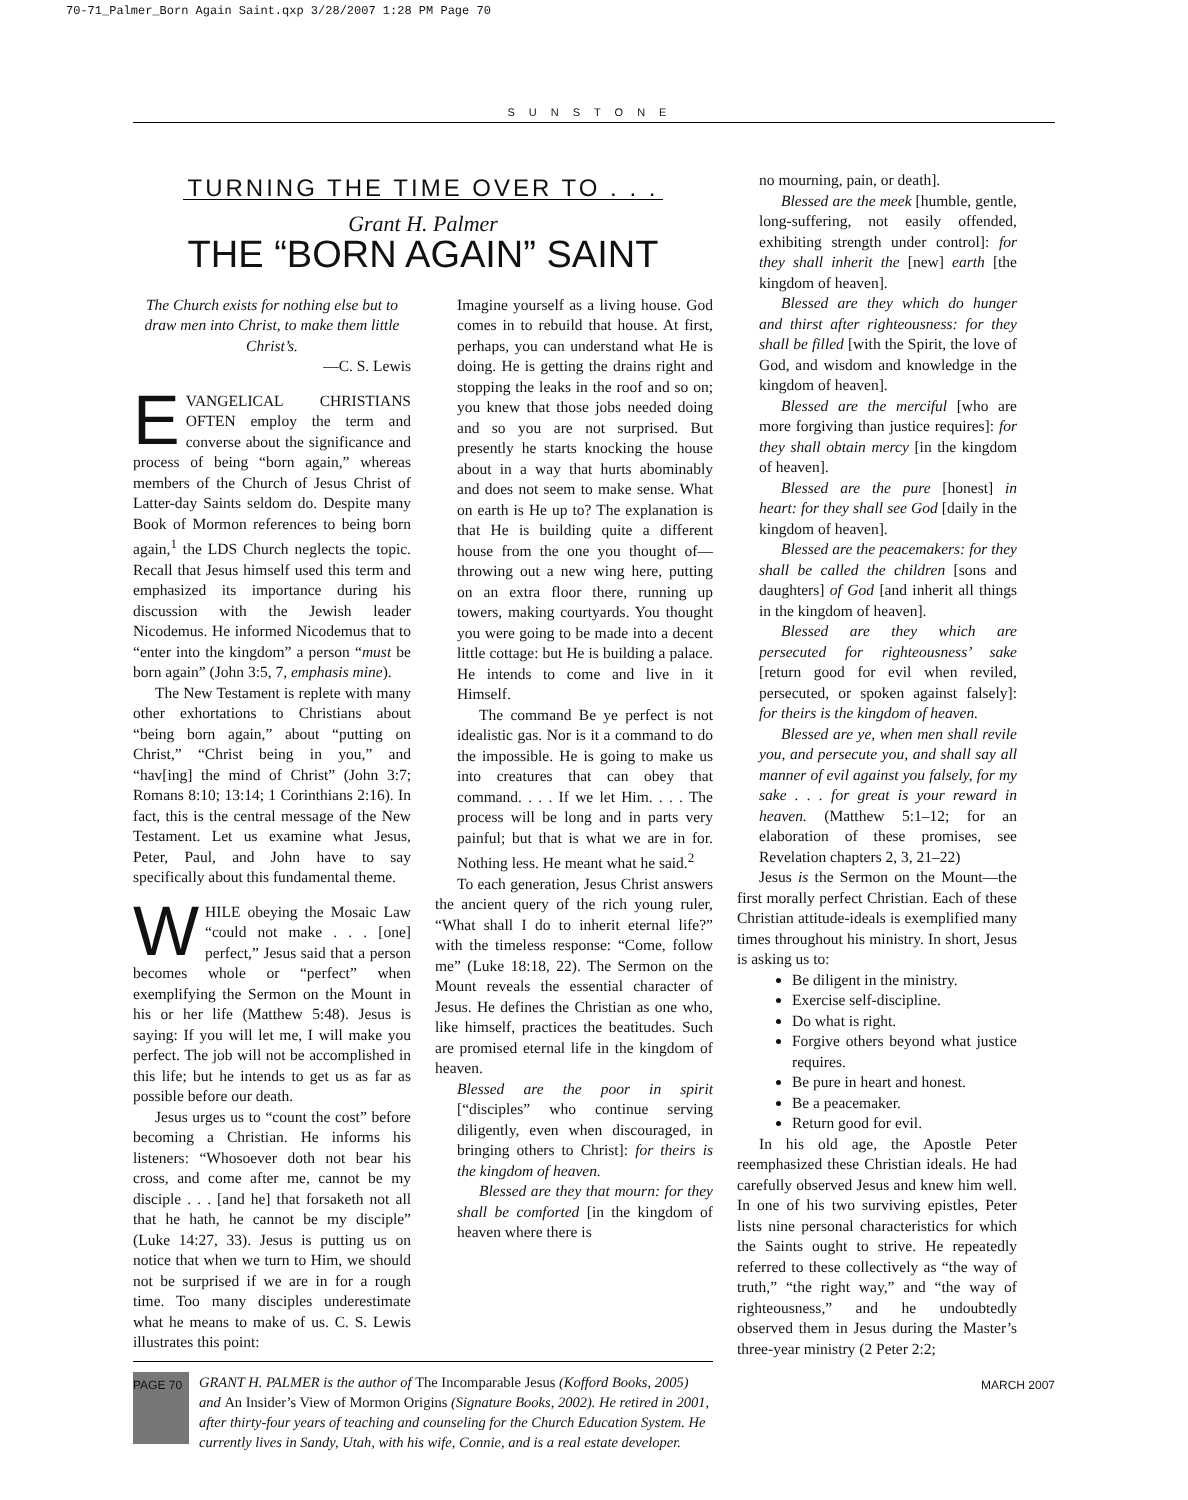70-71_Palmer_Born Again Saint.qxp 3/28/2007 1:28 PM Page 70
SUNSTONE
TURNING THE TIME OVER TO . . .
Grant H. Palmer
THE “BORN AGAIN” SAINT
The Church exists for nothing else but to draw men into Christ, to make them little Christ’s.
—C. S. Lewis
EVANGELICAL CHRISTIANS OFTEN employ the term and converse about the significance and process of being “born again,” whereas members of the Church of Jesus Christ of Latter-day Saints seldom do. Despite many Book of Mormon references to being born again,<sup>1</sup> the LDS Church neglects the topic. Recall that Jesus himself used this term and emphasized its importance during his discussion with the Jewish leader Nicodemus. He informed Nicodemus that to “enter into the kingdom” a person “must be born again” (John 3:5, 7, emphasis mine).
The New Testament is replete with many other exhortations to Christians about “being born again,” about “putting on Christ,” “Christ being in you,” and “hav[ing] the mind of Christ” (John 3:7; Romans 8:10; 13:14; 1 Corinthians 2:16). In fact, this is the central message of the New Testament. Let us examine what Jesus, Peter, Paul, and John have to say specifically about this fundamental theme.
WHILE obeying the Mosaic Law “could not make . . . [one] perfect,” Jesus said that a person becomes whole or “perfect” when exemplifying the Sermon on the Mount in his or her life (Matthew 5:48). Jesus is saying: If you will let me, I will make you perfect. The job will not be accomplished in this life; but he intends to get us as far as possible before our death.
Jesus urges us to “count the cost” before becoming a Christian. He informs his listeners: “Whosoever doth not bear his cross, and come after me, cannot be my disciple . . . [and he] that forsaketh not all that he hath, he cannot be my disciple” (Luke 14:27, 33). Jesus is putting us on notice that when we turn to Him, we should not be surprised if we are in for a rough time. Too many disciples underestimate what he means to make of us. C. S. Lewis illustrates this point:
Imagine yourself as a living house. God comes in to rebuild that house. At first, perhaps, you can understand what He is doing. He is getting the drains right and stopping the leaks in the roof and so on; you knew that those jobs needed doing and so you are not surprised. But presently he starts knocking the house about in a way that hurts abominably and does not seem to make sense. What on earth is He up to? The explanation is that He is building quite a different house from the one you thought of—throwing out a new wing here, putting on an extra floor there, running up towers, making courtyards. You thought you were going to be made into a decent little cottage: but He is building a palace. He intends to come and live in it Himself.
The command Be ye perfect is not idealistic gas. Nor is it a command to do the impossible. He is going to make us into creatures that can obey that command. . . . If we let Him. . . . The process will be long and in parts very painful; but that is what we are in for. Nothing less. He meant what he said.<sup>2</sup>
To each generation, Jesus Christ answers the ancient query of the rich young ruler, “What shall I do to inherit eternal life?” with the timeless response: “Come, follow me” (Luke 18:18, 22). The Sermon on the Mount reveals the essential character of Jesus. He defines the Christian as one who, like himself, practices the beatitudes. Such are promised eternal life in the kingdom of heaven.
Blessed are the poor in spirit [“disciples” who continue serving diligently, even when discouraged, in bringing others to Christ]: for theirs is the kingdom of heaven.
Blessed are they that mourn: for they shall be comforted [in the kingdom of heaven where there is
GRANT H. PALMER is the author of The Incomparable Jesus (Kofford Books, 2005) and An Insider’s View of Mormon Origins (Signature Books, 2002). He retired in 2001, after thirty-four years of teaching and counseling for the Church Education System. He currently lives in Sandy, Utah, with his wife, Connie, and is a real estate developer.
no mourning, pain, or death].
Blessed are the meek [humble, gentle, long-suffering, not easily offended, exhibiting strength under control]: for they shall inherit the [new] earth [the kingdom of heaven].
Blessed are they which do hunger and thirst after righteousness: for they shall be filled [with the Spirit, the love of God, and wisdom and knowledge in the kingdom of heaven].
Blessed are the merciful [who are more forgiving than justice requires]: for they shall obtain mercy [in the kingdom of heaven].
Blessed are the pure [honest] in heart: for they shall see God [daily in the kingdom of heaven].
Blessed are the peacemakers: for they shall be called the children [sons and daughters] of God [and inherit all things in the kingdom of heaven].
Blessed are they which are persecuted for righteousness’ sake [return good for evil when reviled, persecuted, or spoken against falsely]: for theirs is the kingdom of heaven.
Blessed are ye, when men shall revile you, and persecute you, and shall say all manner of evil against you falsely, for my sake . . . for great is your reward in heaven. (Matthew 5:1–12; for an elaboration of these promises, see Revelation chapters 2, 3, 21–22)
Jesus is the Sermon on the Mount—the first morally perfect Christian. Each of these Christian attitude-ideals is exemplified many times throughout his ministry. In short, Jesus is asking us to:
Be diligent in the ministry.
Exercise self-discipline.
Do what is right.
Forgive others beyond what justice requires.
Be pure in heart and honest.
Be a peacemaker.
Return good for evil.
In his old age, the Apostle Peter reemphasized these Christian ideals. He had carefully observed Jesus and knew him well. In one of his two surviving epistles, Peter lists nine personal characteristics for which the Saints ought to strive. He repeatedly referred to these collectively as “the way of truth,” “the right way,” and “the way of righteousness,” and he undoubtedly observed them in Jesus during the Master’s three-year ministry (2 Peter 2:2;
PAGE 70 MARCH 2007